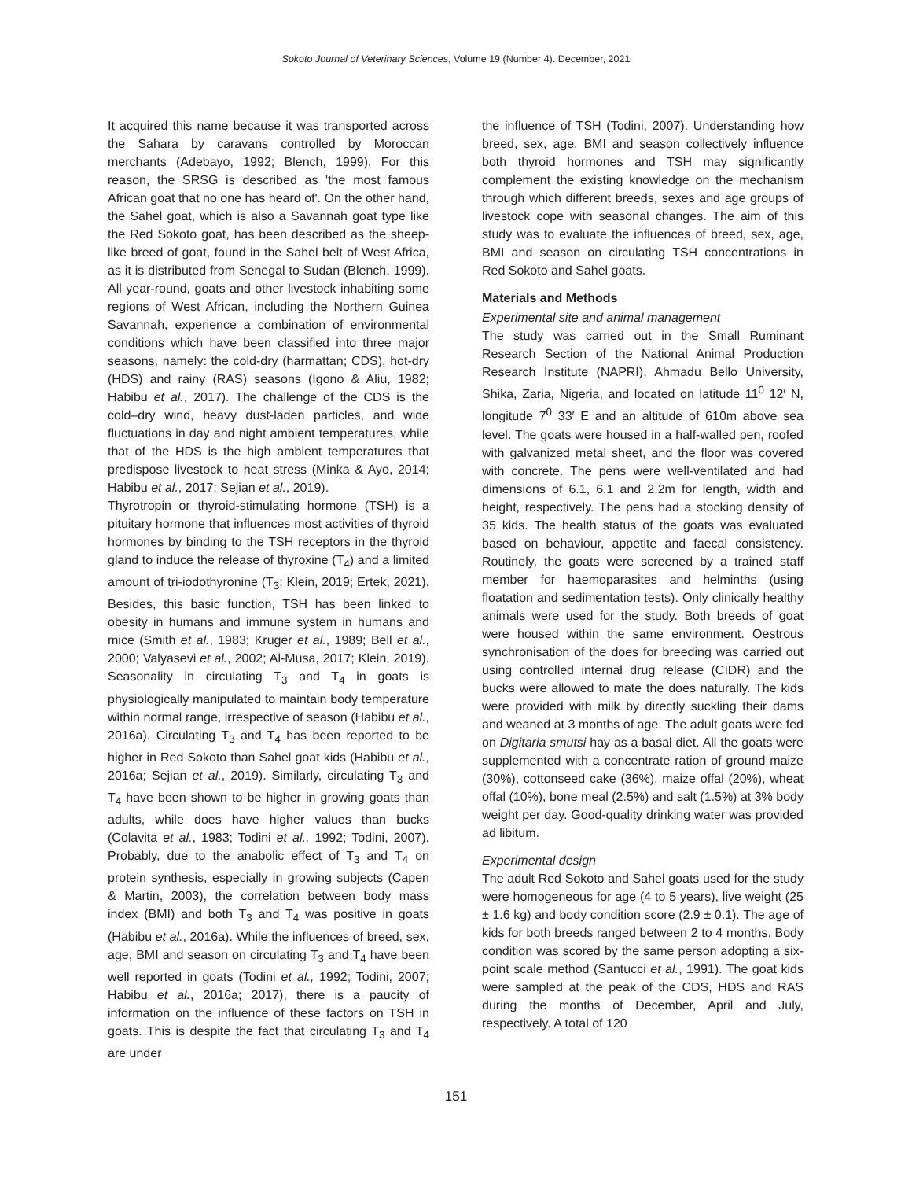Sokoto Journal of Veterinary Sciences, Volume 19 (Number 4). December, 2021
It acquired this name because it was transported across the Sahara by caravans controlled by Moroccan merchants (Adebayo, 1992; Blench, 1999). For this reason, the SRSG is described as 'the most famous African goat that no one has heard of'. On the other hand, the Sahel goat, which is also a Savannah goat type like the Red Sokoto goat, has been described as the sheep-like breed of goat, found in the Sahel belt of West Africa, as it is distributed from Senegal to Sudan (Blench, 1999). All year-round, goats and other livestock inhabiting some regions of West African, including the Northern Guinea Savannah, experience a combination of environmental conditions which have been classified into three major seasons, namely: the cold-dry (harmattan; CDS), hot-dry (HDS) and rainy (RAS) seasons (Igono & Aliu, 1982; Habibu et al., 2017). The challenge of the CDS is the cold–dry wind, heavy dust-laden particles, and wide fluctuations in day and night ambient temperatures, while that of the HDS is the high ambient temperatures that predispose livestock to heat stress (Minka & Ayo, 2014; Habibu et al., 2017; Sejian et al., 2019).
Thyrotropin or thyroid-stimulating hormone (TSH) is a pituitary hormone that influences most activities of thyroid hormones by binding to the TSH receptors in the thyroid gland to induce the release of thyroxine (T<sub>4</sub>) and a limited amount of tri-iodothyronine (T<sub>3</sub>; Klein, 2019; Ertek, 2021). Besides, this basic function, TSH has been linked to obesity in humans and immune system in humans and mice (Smith et al., 1983; Kruger et al., 1989; Bell et al., 2000; Valyasevi et al., 2002; Al-Musa, 2017; Klein, 2019). Seasonality in circulating T<sub>3</sub> and T<sub>4</sub> in goats is physiologically manipulated to maintain body temperature within normal range, irrespective of season (Habibu et al., 2016a). Circulating T<sub>3</sub> and T<sub>4</sub> has been reported to be higher in Red Sokoto than Sahel goat kids (Habibu et al., 2016a; Sejian et al., 2019). Similarly, circulating T<sub>3</sub> and T<sub>4</sub> have been shown to be higher in growing goats than adults, while does have higher values than bucks (Colavita et al., 1983; Todini et al., 1992; Todini, 2007). Probably, due to the anabolic effect of T<sub>3</sub> and T<sub>4</sub> on protein synthesis, especially in growing subjects (Capen & Martin, 2003), the correlation between body mass index (BMI) and both T<sub>3</sub> and T<sub>4</sub> was positive in goats (Habibu et al., 2016a). While the influences of breed, sex, age, BMI and season on circulating T<sub>3</sub> and T<sub>4</sub> have been well reported in goats (Todini et al., 1992; Todini, 2007; Habibu et al., 2016a; 2017), there is a paucity of information on the influence of these factors on TSH in goats. This is despite the fact that circulating T<sub>3</sub> and T<sub>4</sub> are under
the influence of TSH (Todini, 2007). Understanding how breed, sex, age, BMI and season collectively influence both thyroid hormones and TSH may significantly complement the existing knowledge on the mechanism through which different breeds, sexes and age groups of livestock cope with seasonal changes. The aim of this study was to evaluate the influences of breed, sex, age, BMI and season on circulating TSH concentrations in Red Sokoto and Sahel goats.
Materials and Methods
Experimental site and animal management
The study was carried out in the Small Ruminant Research Section of the National Animal Production Research Institute (NAPRI), Ahmadu Bello University, Shika, Zaria, Nigeria, and located on latitude 11<sup>0</sup> 12′ N, longitude 7<sup>0</sup> 33′ E and an altitude of 610m above sea level. The goats were housed in a half-walled pen, roofed with galvanized metal sheet, and the floor was covered with concrete. The pens were well-ventilated and had dimensions of 6.1, 6.1 and 2.2m for length, width and height, respectively. The pens had a stocking density of 35 kids. The health status of the goats was evaluated based on behaviour, appetite and faecal consistency. Routinely, the goats were screened by a trained staff member for haemoparasites and helminths (using floatation and sedimentation tests). Only clinically healthy animals were used for the study. Both breeds of goat were housed within the same environment. Oestrous synchronisation of the does for breeding was carried out using controlled internal drug release (CIDR) and the bucks were allowed to mate the does naturally. The kids were provided with milk by directly suckling their dams and weaned at 3 months of age. The adult goats were fed on Digitaria smutsi hay as a basal diet. All the goats were supplemented with a concentrate ration of ground maize (30%), cottonseed cake (36%), maize offal (20%), wheat offal (10%), bone meal (2.5%) and salt (1.5%) at 3% body weight per day. Good-quality drinking water was provided ad libitum.
Experimental design
The adult Red Sokoto and Sahel goats used for the study were homogeneous for age (4 to 5 years), live weight (25 ± 1.6 kg) and body condition score (2.9 ± 0.1). The age of kids for both breeds ranged between 2 to 4 months. Body condition was scored by the same person adopting a six-point scale method (Santucci et al., 1991). The goat kids were sampled at the peak of the CDS, HDS and RAS during the months of December, April and July, respectively. A total of 120
151